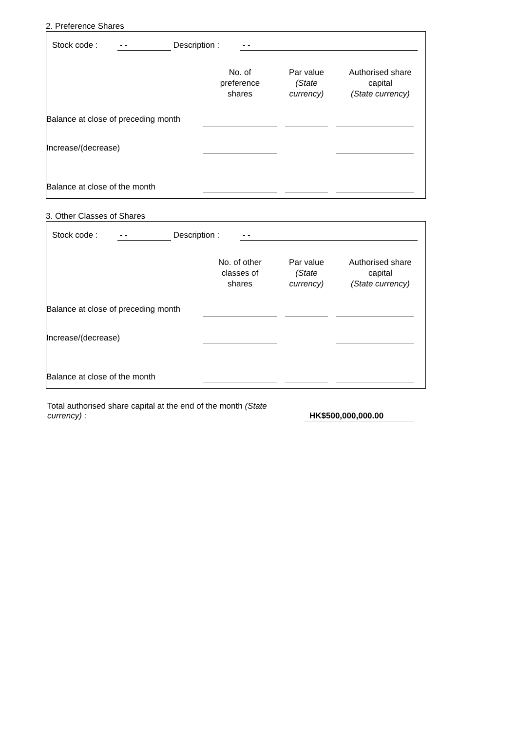2. Preference Shares
| Stock code : | - - | Description : | - - |
| | No. of preference shares | Par value (State currency) | Authorised share capital (State currency) |
| Balance at close of preceding month | | | | | | |
| Increase/(decrease) | | | | | | |
| Balance at close of the month | | | | | | |
3. Other Classes of Shares
| Stock code : | - - | Description : | - - |
| | No. of other classes of shares | Par value (State currency) | Authorised share capital (State currency) |
| Balance at close of preceding month | | | | | | |
| Increase/(decrease) | | | | | | |
| Balance at close of the month | | | | | | |
| Total authorised share capital at the end of the month (State currency) : | HK$500,000,000.00 |